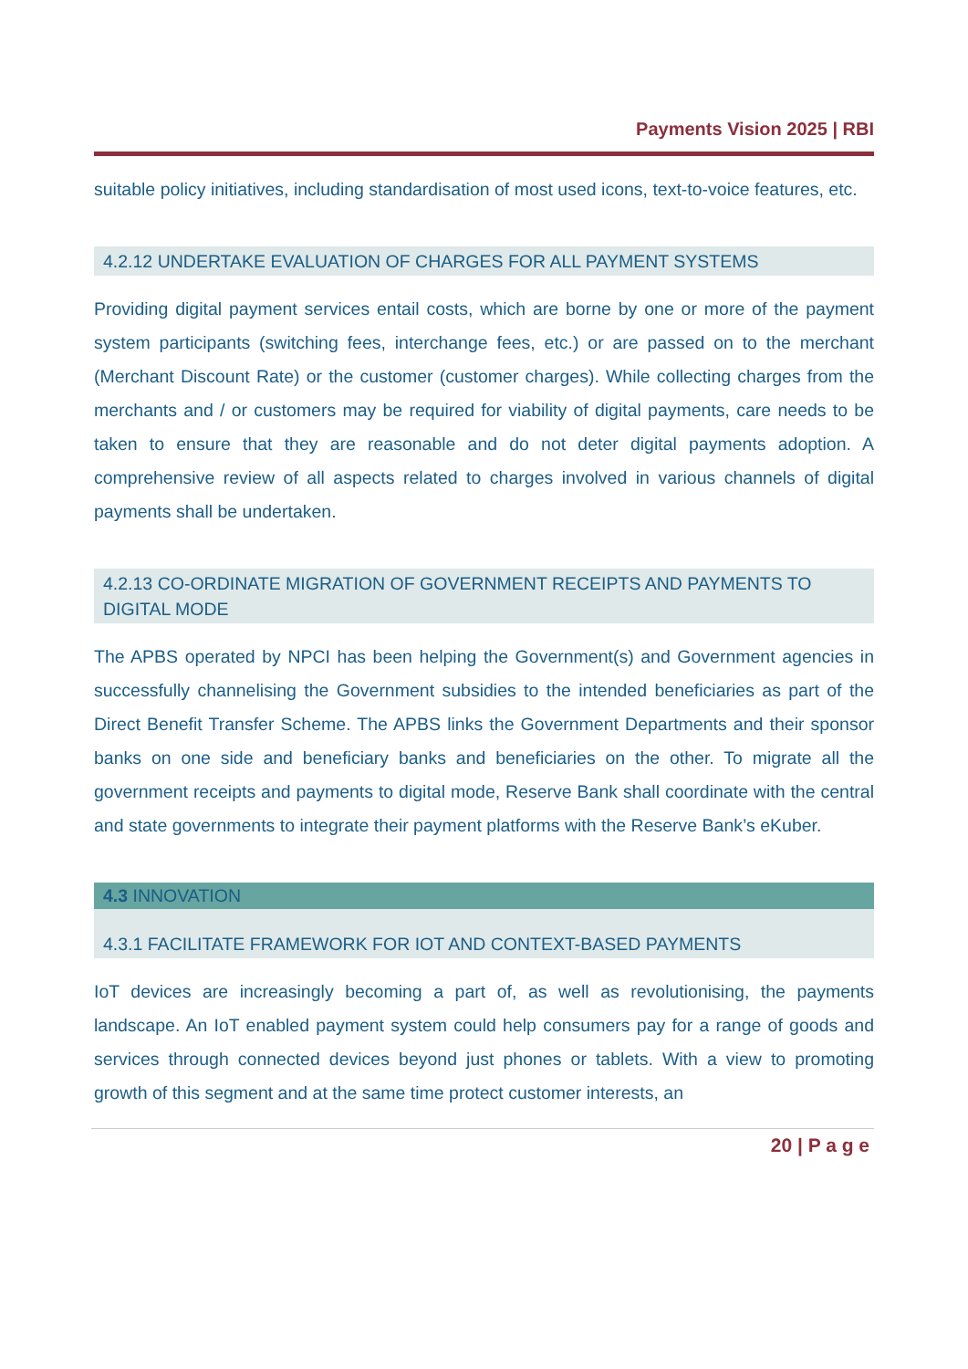Payments Vision 2025 | RBI
suitable policy initiatives, including standardisation of most used icons, text-to-voice features, etc.
4.2.12 UNDERTAKE EVALUATION OF CHARGES FOR ALL PAYMENT SYSTEMS
Providing digital payment services entail costs, which are borne by one or more of the payment system participants (switching fees, interchange fees, etc.) or are passed on to the merchant (Merchant Discount Rate) or the customer (customer charges). While collecting charges from the merchants and / or customers may be required for viability of digital payments, care needs to be taken to ensure that they are reasonable and do not deter digital payments adoption. A comprehensive review of all aspects related to charges involved in various channels of digital payments shall be undertaken.
4.2.13 CO-ORDINATE MIGRATION OF GOVERNMENT RECEIPTS AND PAYMENTS TO DIGITAL MODE
The APBS operated by NPCI has been helping the Government(s) and Government agencies in successfully channelising the Government subsidies to the intended beneficiaries as part of the Direct Benefit Transfer Scheme. The APBS links the Government Departments and their sponsor banks on one side and beneficiary banks and beneficiaries on the other. To migrate all the government receipts and payments to digital mode, Reserve Bank shall coordinate with the central and state governments to integrate their payment platforms with the Reserve Bank’s eKuber.
4.3 INNOVATION
4.3.1 FACILITATE FRAMEWORK FOR IOT AND CONTEXT-BASED PAYMENTS
IoT devices are increasingly becoming a part of, as well as revolutionising, the payments landscape. An IoT enabled payment system could help consumers pay for a range of goods and services through connected devices beyond just phones or tablets. With a view to promoting growth of this segment and at the same time protect customer interests, an
20 | P a g e